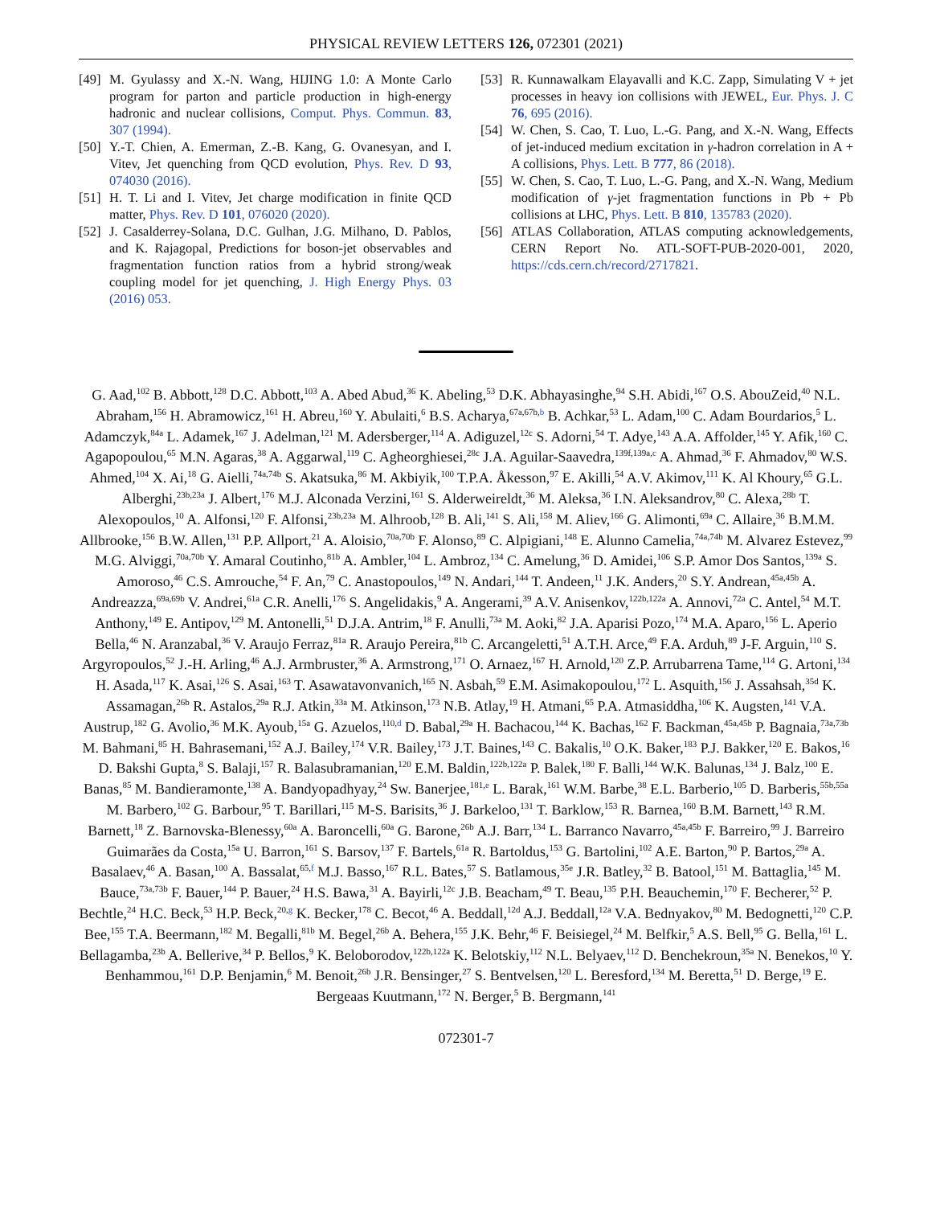PHYSICAL REVIEW LETTERS 126, 072301 (2021)
[49] M. Gyulassy and X.-N. Wang, HIJING 1.0: A Monte Carlo program for parton and particle production in high-energy hadronic and nuclear collisions, Comput. Phys. Commun. 83, 307 (1994).
[50] Y.-T. Chien, A. Emerman, Z.-B. Kang, G. Ovanesyan, and I. Vitev, Jet quenching from QCD evolution, Phys. Rev. D 93, 074030 (2016).
[51] H. T. Li and I. Vitev, Jet charge modification in finite QCD matter, Phys. Rev. D 101, 076020 (2020).
[52] J. Casalderrey-Solana, D.C. Gulhan, J.G. Milhano, D. Pablos, and K. Rajagopal, Predictions for boson-jet observables and fragmentation function ratios from a hybrid strong/weak coupling model for jet quenching, J. High Energy Phys. 03 (2016) 053.
[53] R. Kunnawalkam Elayavalli and K.C. Zapp, Simulating V + jet processes in heavy ion collisions with JEWEL, Eur. Phys. J. C 76, 695 (2016).
[54] W. Chen, S. Cao, T. Luo, L.-G. Pang, and X.-N. Wang, Effects of jet-induced medium excitation in γ-hadron correlation in A + A collisions, Phys. Lett. B 777, 86 (2018).
[55] W. Chen, S. Cao, T. Luo, L.-G. Pang, and X.-N. Wang, Medium modification of γ-jet fragmentation functions in Pb + Pb collisions at LHC, Phys. Lett. B 810, 135783 (2020).
[56] ATLAS Collaboration, ATLAS computing acknowledgements, CERN Report No. ATL-SOFT-PUB-2020-001, 2020, https://cds.cern.ch/record/2717821.
G. Aad,<sup>102</sup> B. Abbott,<sup>128</sup> D.C. Abbott,<sup>103</sup> A. Abed Abud,<sup>36</sup> K. Abeling,<sup>53</sup> D.K. Abhayasinghe,<sup>94</sup> S.H. Abidi,<sup>167</sup> O.S. AbouZeid,<sup>40</sup> N.L. Abraham,<sup>156</sup> H. Abramowicz,<sup>161</sup> H. Abreu,<sup>160</sup> Y. Abulaiti,<sup>6</sup> B.S. Acharya,<sup>67a,67b,b</sup> B. Achkar,<sup>53</sup> L. Adam,<sup>100</sup> C. Adam Bourdarios,<sup>5</sup> L. Adamczyk,<sup>84a</sup> L. Adamek,<sup>167</sup> J. Adelman,<sup>121</sup> M. Adersberger,<sup>114</sup> A. Adiguzel,<sup>12c</sup> S. Adorni,<sup>54</sup> T. Adye,<sup>143</sup> A.A. Affolder,<sup>145</sup> Y. Afik,<sup>160</sup> C. Agapopoulou,<sup>65</sup> M.N. Agaras,<sup>38</sup> A. Aggarwal,<sup>119</sup> C. Agheorghiesei,<sup>28c</sup> J.A. Aguilar-Saavedra,<sup>139f,139a,c</sup> A. Ahmad,<sup>36</sup> F. Ahmadov,<sup>80</sup> W.S. Ahmed,<sup>104</sup> X. Ai,<sup>18</sup> G. Aielli,<sup>74a,74b</sup> S. Akatsuka,<sup>86</sup> M. Akbiyik,<sup>100</sup> T.P.A. Åkesson,<sup>97</sup> E. Akilli,<sup>54</sup> A.V. Akimov,<sup>111</sup> K. Al Khoury,<sup>65</sup> G.L. Alberghi,<sup>23b,23a</sup> J. Albert,<sup>176</sup> M.J. Alconada Verzini,<sup>161</sup> S. Alderweireldt,<sup>36</sup> M. Aleksa,<sup>36</sup> I.N. Aleksandrov,<sup>80</sup> C. Alexa,<sup>28b</sup> T. Alexopoulos,<sup>10</sup> A. Alfonsi,<sup>120</sup> F. Alfonsi,<sup>23b,23a</sup> M. Alhroob,<sup>128</sup> B. Ali,<sup>141</sup> S. Ali,<sup>158</sup> M. Aliev,<sup>166</sup> G. Alimonti,<sup>69a</sup> C. Allaire,<sup>36</sup> B.M.M. Allbrooke,<sup>156</sup> B.W. Allen,<sup>131</sup> P.P. Allport,<sup>21</sup> A. Aloisio,<sup>70a,70b</sup> F. Alonso,<sup>89</sup> C. Alpigiani,<sup>148</sup> E. Alunno Camelia,<sup>74a,74b</sup> M. Alvarez Estevez,<sup>99</sup> M.G. Alviggi,<sup>70a,70b</sup> Y. Amaral Coutinho,<sup>81b</sup> A. Ambler,<sup>104</sup> L. Ambroz,<sup>134</sup> C. Amelung,<sup>36</sup> D. Amidei,<sup>106</sup> S.P. Amor Dos Santos,<sup>139a</sup> S. Amoroso,<sup>46</sup> C.S. Amrouche,<sup>54</sup> F. An,<sup>79</sup> C. Anastopoulos,<sup>149</sup> N. Andari,<sup>144</sup> T. Andeen,<sup>11</sup> J.K. Anders,<sup>20</sup> S.Y. Andrean,<sup>45a,45b</sup> A. Andreazza,<sup>69a,69b</sup> V. Andrei,<sup>61a</sup> C.R. Anelli,<sup>176</sup> S. Angelidakis,<sup>9</sup> A. Angerami,<sup>39</sup> A.V. Anisenkov,<sup>122b,122a</sup> A. Annovi,<sup>72a</sup> C. Antel,<sup>54</sup> M.T. Anthony,<sup>149</sup> E. Antipov,<sup>129</sup> M. Antonelli,<sup>51</sup> D.J.A. Antrim,<sup>18</sup> F. Anulli,<sup>73a</sup> M. Aoki,<sup>82</sup> J.A. Aparisi Pozo,<sup>174</sup> M.A. Aparo,<sup>156</sup> L. Aperio Bella,<sup>46</sup> N. Aranzabal,<sup>36</sup> V. Araujo Ferraz,<sup>81a</sup> R. Araujo Pereira,<sup>81b</sup> C. Arcangeletti,<sup>51</sup> A.T.H. Arce,<sup>49</sup> F.A. Arduh,<sup>89</sup> J-F. Arguin,<sup>110</sup> S. Argyropoulos,<sup>52</sup> J.-H. Arling,<sup>46</sup> A.J. Armbruster,<sup>36</sup> A. Armstrong,<sup>171</sup> O. Arnaez,<sup>167</sup> H. Arnold,<sup>120</sup> Z.P. Arrubarrena Tame,<sup>114</sup> G. Artoni,<sup>134</sup> H. Asada,<sup>117</sup> K. Asai,<sup>126</sup> S. Asai,<sup>163</sup> T. Asawatavonvanich,<sup>165</sup> N. Asbah,<sup>59</sup> E.M. Asimakopoulou,<sup>172</sup> L. Asquith,<sup>156</sup> J. Assahsah,<sup>35d</sup> K. Assamagan,<sup>26b</sup> R. Astalos,<sup>29a</sup> R.J. Atkin,<sup>33a</sup> M. Atkinson,<sup>173</sup> N.B. Atlay,<sup>19</sup> H. Atmani,<sup>65</sup> P.A. Atmasiddha,<sup>106</sup> K. Augsten,<sup>141</sup> V.A. Austrup,<sup>182</sup> G. Avolio,<sup>36</sup> M.K. Ayoub,<sup>15a</sup> G. Azuelos,<sup>110,d</sup> D. Babal,<sup>29a</sup> H. Bachacou,<sup>144</sup> K. Bachas,<sup>162</sup> F. Backman,<sup>45a,45b</sup> P. Bagnaia,<sup>73a,73b</sup> M. Bahmani,<sup>85</sup> H. Bahrasemani,<sup>152</sup> A.J. Bailey,<sup>174</sup> V.R. Bailey,<sup>173</sup> J.T. Baines,<sup>143</sup> C. Bakalis,<sup>10</sup> O.K. Baker,<sup>183</sup> P.J. Bakker,<sup>120</sup> E. Bakos,<sup>16</sup> D. Bakshi Gupta,<sup>8</sup> S. Balaji,<sup>157</sup> R. Balasubramanian,<sup>120</sup> E.M. Baldin,<sup>122b,122a</sup> P. Balek,<sup>180</sup> F. Balli,<sup>144</sup> W.K. Balunas,<sup>134</sup> J. Balz,<sup>100</sup> E. Banas,<sup>85</sup> M. Bandieramonte,<sup>138</sup> A. Bandyopadhyay,<sup>24</sup> Sw. Banerjee,<sup>181,e</sup> L. Barak,<sup>161</sup> W.M. Barbe,<sup>38</sup> E.L. Barberio,<sup>105</sup> D. Barberis,<sup>55b,55a</sup> M. Barbero,<sup>102</sup> G. Barbour,<sup>95</sup> T. Barillari,<sup>115</sup> M-S. Barisits,<sup>36</sup> J. Barkeloo,<sup>131</sup> T. Barklow,<sup>153</sup> R. Barnea,<sup>160</sup> B.M. Barnett,<sup>143</sup> R.M. Barnett,<sup>18</sup> Z. Barnovska-Blenessy,<sup>60a</sup> A. Baroncelli,<sup>60a</sup> G. Barone,<sup>26b</sup> A.J. Barr,<sup>134</sup> L. Barranco Navarro,<sup>45a,45b</sup> F. Barreiro,<sup>99</sup> J. Barreiro Guimarães da Costa,<sup>15a</sup> U. Barron,<sup>161</sup> S. Barsov,<sup>137</sup> F. Bartels,<sup>61a</sup> R. Bartoldus,<sup>153</sup> G. Bartolini,<sup>102</sup> A.E. Barton,<sup>90</sup> P. Bartos,<sup>29a</sup> A. Basalaev,<sup>46</sup> A. Basan,<sup>100</sup> A. Bassalat,<sup>65,f</sup> M.J. Basso,<sup>167</sup> R.L. Bates,<sup>57</sup> S. Batlamous,<sup>35e</sup> J.R. Batley,<sup>32</sup> B. Batool,<sup>151</sup> M. Battaglia,<sup>145</sup> M. Bauce,<sup>73a,73b</sup> F. Bauer,<sup>144</sup> P. Bauer,<sup>24</sup> H.S. Bawa,<sup>31</sup> A. Bayirli,<sup>12c</sup> J.B. Beacham,<sup>49</sup> T. Beau,<sup>135</sup> P.H. Beauchemin,<sup>170</sup> F. Becherer,<sup>52</sup> P. Bechtle,<sup>24</sup> H.C. Beck,<sup>53</sup> H.P. Beck,<sup>20,g</sup> K. Becker,<sup>178</sup> C. Becot,<sup>46</sup> A. Beddall,<sup>12d</sup> A.J. Beddall,<sup>12a</sup> V.A. Bednyakov,<sup>80</sup> M. Bedognetti,<sup>120</sup> C.P. Bee,<sup>155</sup> T.A. Beermann,<sup>182</sup> M. Begalli,<sup>81b</sup> M. Begel,<sup>26b</sup> A. Behera,<sup>155</sup> J.K. Behr,<sup>46</sup> F. Beisiegel,<sup>24</sup> M. Belfkir,<sup>5</sup> A.S. Bell,<sup>95</sup> G. Bella,<sup>161</sup> L. Bellagamba,<sup>23b</sup> A. Bellerive,<sup>34</sup> P. Bellos,<sup>9</sup> K. Beloborodov,<sup>122b,122a</sup> K. Belotskiy,<sup>112</sup> N.L. Belyaev,<sup>112</sup> D. Benchekroun,<sup>35a</sup> N. Benekos,<sup>10</sup> Y. Benhammou,<sup>161</sup> D.P. Benjamin,<sup>6</sup> M. Benoit,<sup>26b</sup> J.R. Bensinger,<sup>27</sup> S. Bentvelsen,<sup>120</sup> L. Beresford,<sup>134</sup> M. Beretta,<sup>51</sup> D. Berge,<sup>19</sup> E. Bergeaas Kuutmann,<sup>172</sup> N. Berger,<sup>5</sup> B. Bergmann,<sup>141</sup>
072301-7